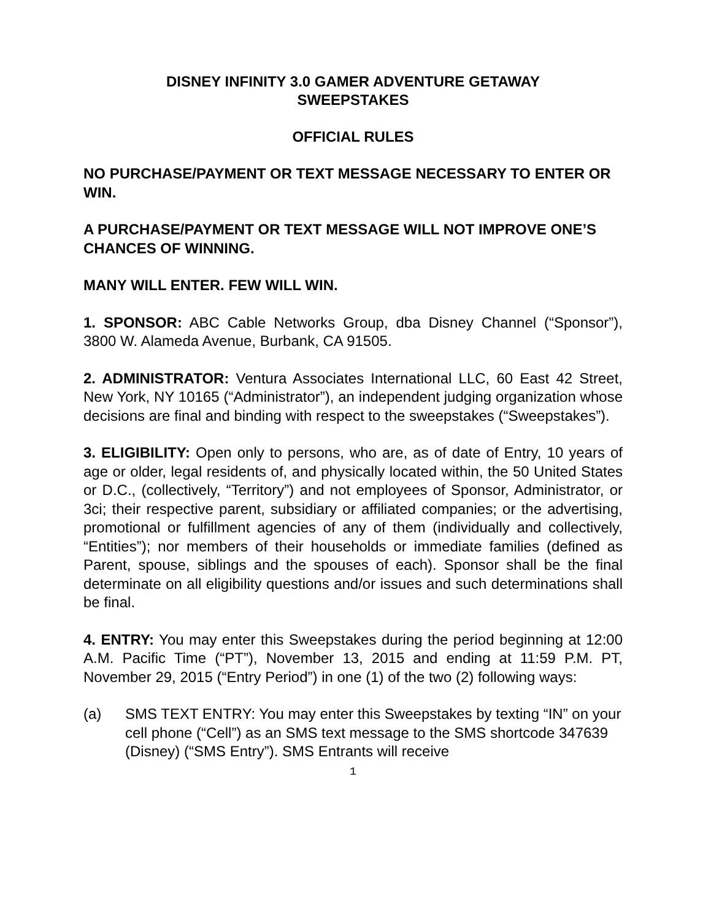DISNEY INFINITY 3.0 GAMER ADVENTURE GETAWAY
SWEEPSTAKES
OFFICIAL RULES
NO PURCHASE/PAYMENT OR TEXT MESSAGE NECESSARY TO ENTER OR WIN.
A PURCHASE/PAYMENT OR TEXT MESSAGE WILL NOT IMPROVE ONE’S CHANCES OF WINNING.
MANY WILL ENTER. FEW WILL WIN.
1. SPONSOR: ABC Cable Networks Group, dba Disney Channel (“Sponsor”), 3800 W. Alameda Avenue, Burbank, CA 91505.
2. ADMINISTRATOR: Ventura Associates International LLC, 60 East 42 Street, New York, NY 10165 (“Administrator”), an independent judging organization whose decisions are final and binding with respect to the sweepstakes (“Sweepstakes”).
3. ELIGIBILITY: Open only to persons, who are, as of date of Entry, 10 years of age or older, legal residents of, and physically located within, the 50 United States or D.C., (collectively, “Territory”) and not employees of Sponsor, Administrator, or 3ci; their respective parent, subsidiary or affiliated companies; or the advertising, promotional or fulfillment agencies of any of them (individually and collectively, “Entities”); nor members of their households or immediate families (defined as Parent, spouse, siblings and the spouses of each). Sponsor shall be the final determinate on all eligibility questions and/or issues and such determinations shall be final.
4. ENTRY: You may enter this Sweepstakes during the period beginning at 12:00 A.M. Pacific Time (“PT”), November 13, 2015 and ending at 11:59 P.M. PT, November 29, 2015 (“Entry Period”) in one (1) of the two (2) following ways:
(a) SMS TEXT ENTRY: You may enter this Sweepstakes by texting “IN” on your cell phone (“Cell”) as an SMS text message to the SMS shortcode 347639 (Disney) (“SMS Entry”). SMS Entrants will receive
1